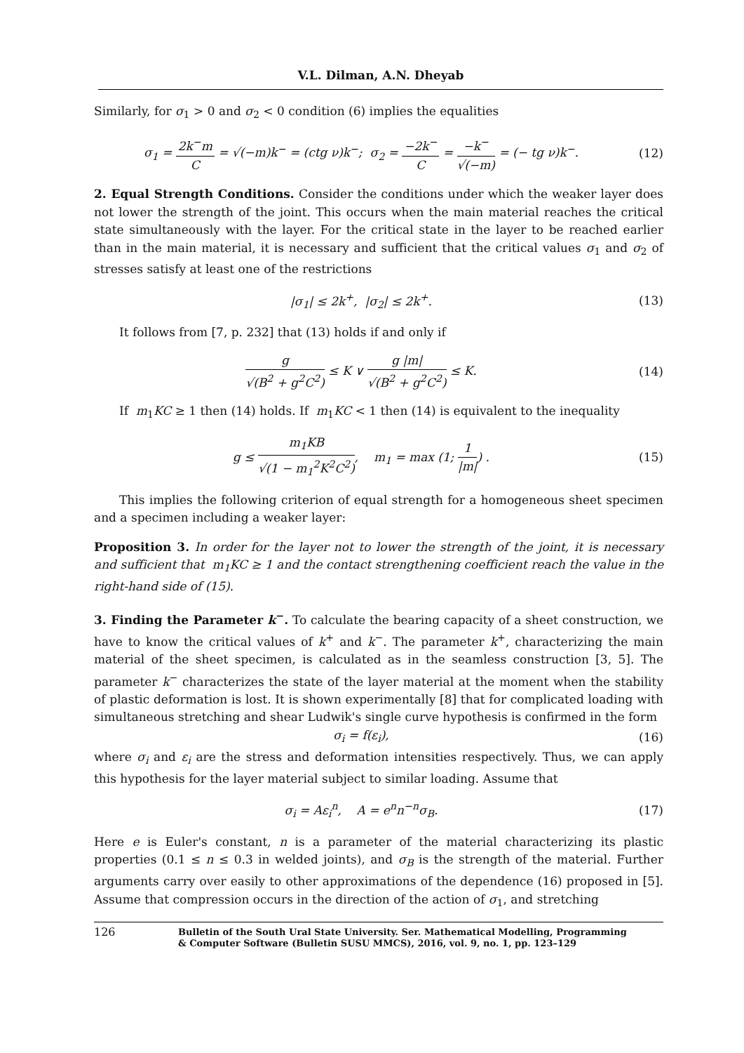V.L. Dilman, A.N. Dheyab
Similarly, for σ<sub>1</sub> > 0 and σ<sub>2</sub> < 0 condition (6) implies the equalities
σ<sub>1</sub> = 2k<sup>−</sup>m C = √(−m)k<sup>−</sup> = (ctg ν)k<sup>−</sup>; σ<sub>2</sub> = −2k<sup>−</sup> C = −k<sup>−</sup> √(−m) = (− tg ν)k<sup>−</sup>.
(12)
2. Equal Strength Conditions. Consider the conditions under which the weaker layer does not lower the strength of the joint. This occurs when the main material reaches the critical state simultaneously with the layer. For the critical state in the layer to be reached earlier than in the main material, it is necessary and sufficient that the critical values σ<sub>1</sub> and σ<sub>2</sub> of stresses satisfy at least one of the restrictions
|σ<sub>1</sub>| ≤ 2k<sup>+</sup>, |σ<sub>2</sub>| ≤ 2k<sup>+</sup>. (13)
It follows from [7, p. 232] that (13) holds if and only if
g √(B<sup>2</sup> + g<sup>2</sup>C<sup>2</sup>) ≤ K ∨ g |m| √(B<sup>2</sup> + g<sup>2</sup>C<sup>2</sup>) ≤ K.
(14)
If m<sub>1</sub>KC ≥ 1 then (14) holds. If m<sub>1</sub>KC < 1 then (14) is equivalent to the inequality
g ≤ m<sub>1</sub>KB √(1 − m<sub>1</sub><sup>2</sup>K<sup>2</sup>C<sup>2</sup>), m<sub>1</sub> = max (1; 1 |m|) .
(15)
This implies the following criterion of equal strength for a homogeneous sheet specimen and a specimen including a weaker layer:
Proposition 3. In order for the layer not to lower the strength of the joint, it is necessary and sufficient that m<sub>1</sub>KC ≥ 1 and the contact strengthening coefficient reach the value in the right-hand side of (15).
3. Finding the Parameter k<sup>−</sup>. To calculate the bearing capacity of a sheet construction, we have to know the critical values of k<sup>+</sup> and k<sup>−</sup>. The parameter k<sup>+</sup>, characterizing the main material of the sheet specimen, is calculated as in the seamless construction [3, 5]. The parameter k<sup>−</sup> characterizes the state of the layer material at the moment when the stability of plastic deformation is lost. It is shown experimentally [8] that for complicated loading with simultaneous stretching and shear Ludwik's single curve hypothesis is confirmed in the form
σ<sub>i</sub> = f(ε<sub>i</sub>), (16)
where σ<sub>i</sub> and ε<sub>i</sub> are the stress and deformation intensities respectively. Thus, we can apply this hypothesis for the layer material subject to similar loading. Assume that
σ<sub>i</sub> = Aε<sub>i</sub><sup>n</sup>, A = e<sup>n</sup>n<sup>−n</sup>σ<sub>B</sub>. (17)
Here e is Euler's constant, n is a parameter of the material characterizing its plastic properties (0.1 ≤ n ≤ 0.3 in welded joints), and σ<sub>B</sub> is the strength of the material. Further arguments carry over easily to other approximations of the dependence (16) proposed in [5]. Assume that compression occurs in the direction of the action of σ<sub>1</sub>, and stretching
126
Bulletin of the South Ural State University. Ser. Mathematical Modelling, Programming
& Computer Software (Bulletin SUSU MMCS), 2016, vol. 9, no. 1, pp. 123–129